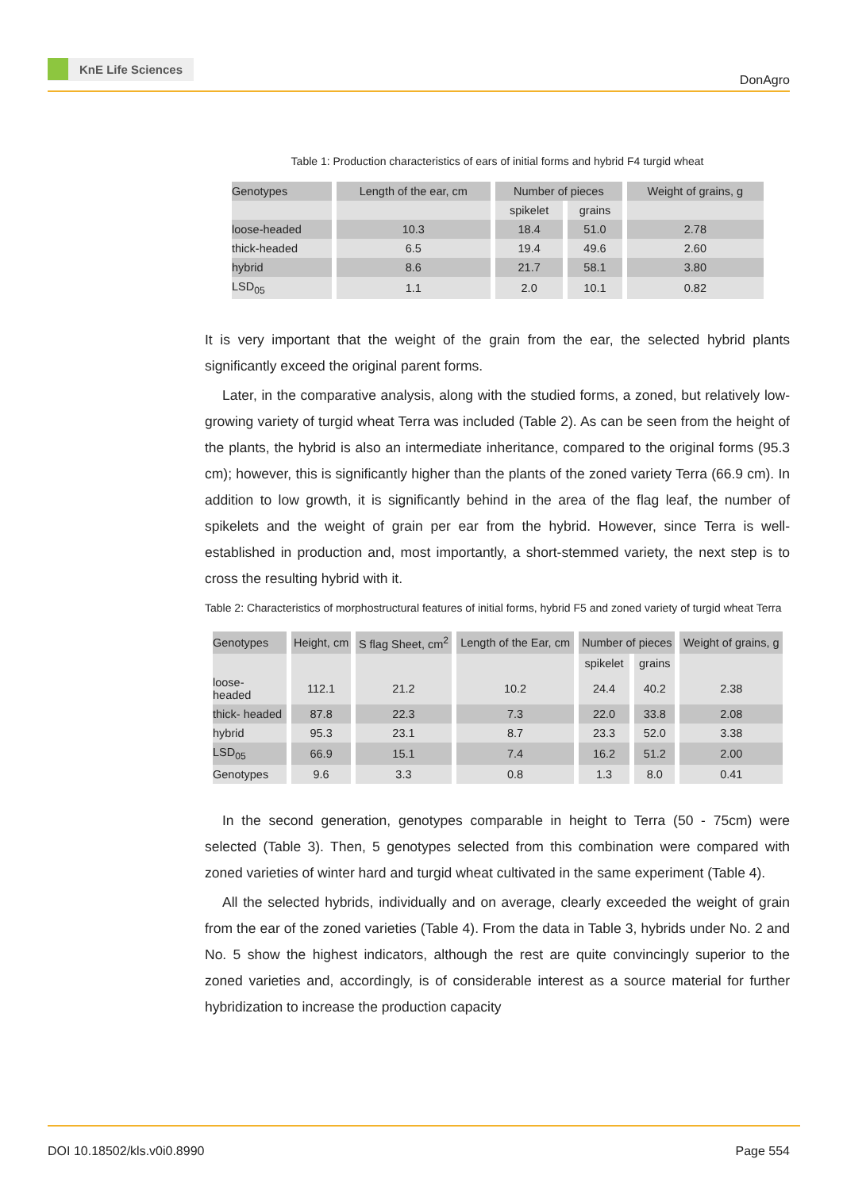KnE Life Sciences
DonAgro
Table 1: Production characteristics of ears of initial forms and hybrid F4 turgid wheat
| Genotypes | Length of the ear, cm | Number of pieces | | Weight of grains, g |
| | | spikelet | grains | |
| loose-headed | 10.3 | 18.4 | 51.0 | 2.78 |
| thick-headed | 6.5 | 19.4 | 49.6 | 2.60 |
| hybrid | 8.6 | 21.7 | 58.1 | 3.80 |
| LSD<sub>05</sub> | 1.1 | 2.0 | 10.1 | 0.82 |
It is very important that the weight of the grain from the ear, the selected hybrid plants significantly exceed the original parent forms.
Later, in the comparative analysis, along with the studied forms, a zoned, but relatively low-growing variety of turgid wheat Terra was included (Table 2). As can be seen from the height of the plants, the hybrid is also an intermediate inheritance, compared to the original forms (95.3 cm); however, this is significantly higher than the plants of the zoned variety Terra (66.9 cm). In addition to low growth, it is significantly behind in the area of the flag leaf, the number of spikelets and the weight of grain per ear from the hybrid. However, since Terra is well-established in production and, most importantly, a short-stemmed variety, the next step is to cross the resulting hybrid with it.
Table 2: Characteristics of morphostructural features of initial forms, hybrid F5 and zoned variety of turgid wheat Terra
| Genotypes | Height, cm | S flag Sheet, cm<sup>2</sup> | Length of the Ear, cm | Number of pieces | | Weight of grains, g |
| | | | | spikelet | grains | |
| loose- headed | 112.1 | 21.2 | 10.2 | 24.4 | 40.2 | 2.38 |
| thick- headed | 87.8 | 22.3 | 7.3 | 22.0 | 33.8 | 2.08 |
| hybrid | 95.3 | 23.1 | 8.7 | 23.3 | 52.0 | 3.38 |
| LSD<sub>05</sub> | 66.9 | 15.1 | 7.4 | 16.2 | 51.2 | 2.00 |
| Genotypes | 9.6 | 3.3 | 0.8 | 1.3 | 8.0 | 0.41 |
In the second generation, genotypes comparable in height to Terra (50 - 75cm) were selected (Table 3). Then, 5 genotypes selected from this combination were compared with zoned varieties of winter hard and turgid wheat cultivated in the same experiment (Table 4).
All the selected hybrids, individually and on average, clearly exceeded the weight of grain from the ear of the zoned varieties (Table 4). From the data in Table 3, hybrids under No. 2 and No. 5 show the highest indicators, although the rest are quite convincingly superior to the zoned varieties and, accordingly, is of considerable interest as a source material for further hybridization to increase the production capacity
DOI 10.18502/kls.v0i0.8990 Page 554